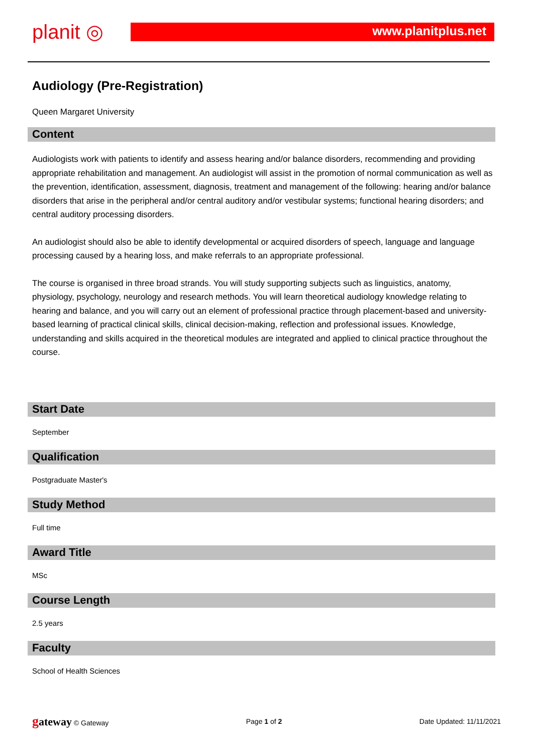planit ◎ www.planitplus.net
Audiology (Pre-Registration)
Queen Margaret University
Content
Audiologists work with patients to identify and assess hearing and/or balance disorders, recommending and providing appropriate rehabilitation and management. An audiologist will assist in the promotion of normal communication as well as the prevention, identification, assessment, diagnosis, treatment and management of the following: hearing and/or balance disorders that arise in the peripheral and/or central auditory and/or vestibular systems; functional hearing disorders; and central auditory processing disorders.
An audiologist should also be able to identify developmental or acquired disorders of speech, language and language processing caused by a hearing loss, and make referrals to an appropriate professional.
The course is organised in three broad strands. You will study supporting subjects such as linguistics, anatomy, physiology, psychology, neurology and research methods. You will learn theoretical audiology knowledge relating to hearing and balance, and you will carry out an element of professional practice through placement-based and university-based learning of practical clinical skills, clinical decision-making, reflection and professional issues. Knowledge, understanding and skills acquired in the theoretical modules are integrated and applied to clinical practice throughout the course.
Start Date
September
Qualification
Postgraduate Master's
Study Method
Full time
Award Title
MSc
Course Length
2.5 years
Faculty
School of Health Sciences
gateway © Gateway Page 1 of 2 Date Updated: 11/11/2021